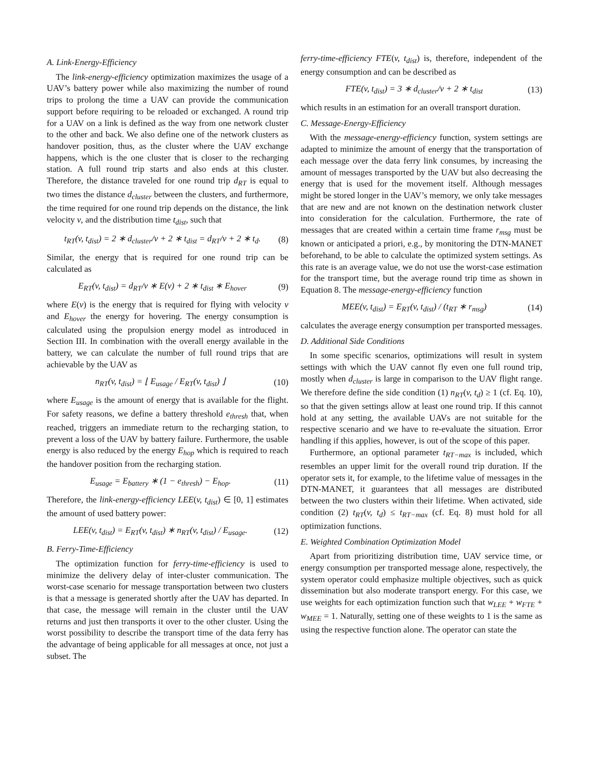A. Link-Energy-Efficiency
The link-energy-efficiency optimization maximizes the usage of a UAV’s battery power while also maximizing the number of round trips to prolong the time a UAV can provide the communication support before requiring to be reloaded or exchanged. A round trip for a UAV on a link is defined as the way from one network cluster to the other and back. We also define one of the network clusters as handover position, thus, as the cluster where the UAV exchange happens, which is the one cluster that is closer to the recharging station. A full round trip starts and also ends at this cluster. Therefore, the distance traveled for one round trip d<sub>RT</sub> is equal to two times the distance d<sub>cluster</sub> between the clusters, and furthermore, the time required for one round trip depends on the distance, the link velocity v, and the distribution time t<sub>dist</sub>, such that
t<sub>RT</sub>(v, t<sub>dist</sub>) = 2 ∗ d<sub>cluster</sub>/v + 2 ∗ t<sub>dist</sub> = d<sub>RT</sub>/v + 2 ∗ t<sub>d</sub>. (8)
Similar, the energy that is required for one round trip can be calculated as
E<sub>RT</sub>(v, t<sub>dist</sub>) = d<sub>RT</sub>/v ∗ E(v) + 2 ∗ t<sub>dist</sub> ∗ E<sub>hover</sub> (9)
where E(v) is the energy that is required for flying with velocity v and E<sub>hover</sub> the energy for hovering. The energy consumption is calculated using the propulsion energy model as introduced in Section III. In combination with the overall energy available in the battery, we can calculate the number of full round trips that are achievable by the UAV as
n<sub>RT</sub>(v, t<sub>dist</sub>) = ⌊ E<sub>usage</sub> / E<sub>RT</sub>(v, t<sub>dist</sub>) ⌋ (10)
where E<sub>usage</sub> is the amount of energy that is available for the flight. For safety reasons, we define a battery threshold e<sub>thresh</sub> that, when reached, triggers an immediate return to the recharging station, to prevent a loss of the UAV by battery failure. Furthermore, the usable energy is also reduced by the energy E<sub>hop</sub> which is required to reach the handover position from the recharging station.
E<sub>usage</sub> = E<sub>battery</sub> ∗ (1 − e<sub>thresh</sub>) − E<sub>hop</sub>. (11)
Therefore, the link-energy-efficiency LEE(v, t<sub>dist</sub>) ∈ [0, 1] estimates the amount of used battery power:
LEE(v, t<sub>dist</sub>) = E<sub>RT</sub>(v, t<sub>dist</sub>) ∗ n<sub>RT</sub>(v, t<sub>dist</sub>) / E<sub>usage</sub>. (12)
B. Ferry-Time-Efficiency
The optimization function for ferry-time-efficiency is used to minimize the delivery delay of inter-cluster communication. The worst-case scenario for message transportation between two clusters is that a message is generated shortly after the UAV has departed. In that case, the message will remain in the cluster until the UAV returns and just then transports it over to the other cluster. Using the worst possibility to describe the transport time of the data ferry has the advantage of being applicable for all messages at once, not just a subset. The
ferry-time-efficiency FTE(v, t<sub>dist</sub>) is, therefore, independent of the energy consumption and can be described as
FTE(v, t<sub>dist</sub>) = 3 ∗ d<sub>cluster</sub>/v + 2 ∗ t<sub>dist</sub> (13)
which results in an estimation for an overall transport duration.
C. Message-Energy-Efficiency
With the message-energy-efficiency function, system settings are adapted to minimize the amount of energy that the transportation of each message over the data ferry link consumes, by increasing the amount of messages transported by the UAV but also decreasing the energy that is used for the movement itself. Although messages might be stored longer in the UAV’s memory, we only take messages that are new and are not known on the destination network cluster into consideration for the calculation. Furthermore, the rate of messages that are created within a certain time frame r<sub>msg</sub> must be known or anticipated a priori, e.g., by monitoring the DTN-MANET beforehand, to be able to calculate the optimized system settings. As this rate is an average value, we do not use the worst-case estimation for the transport time, but the average round trip time as shown in Equation 8. The message-energy-efficiency function
MEE(v, t<sub>dist</sub>) = E<sub>RT</sub>(v, t<sub>dist</sub>) / (t<sub>RT</sub> ∗ r<sub>msg</sub>) (14)
calculates the average energy consumption per transported messages.
D. Additional Side Conditions
In some specific scenarios, optimizations will result in system settings with which the UAV cannot fly even one full round trip, mostly when d<sub>cluster</sub> is large in comparison to the UAV flight range. We therefore define the side condition (1) n<sub>RT</sub>(v, t<sub>d</sub>) ≥ 1 (cf. Eq. 10), so that the given settings allow at least one round trip. If this cannot hold at any setting, the available UAVs are not suitable for the respective scenario and we have to re-evaluate the situation. Error handling if this applies, however, is out of the scope of this paper.
Furthermore, an optional parameter t<sub>RT−max</sub> is included, which resembles an upper limit for the overall round trip duration. If the operator sets it, for example, to the lifetime value of messages in the DTN-MANET, it guarantees that all messages are distributed between the two clusters within their lifetime. When activated, side condition (2) t<sub>RT</sub>(v, t<sub>d</sub>) ≤ t<sub>RT−max</sub> (cf. Eq. 8) must hold for all optimization functions.
E. Weighted Combination Optimization Model
Apart from prioritizing distribution time, UAV service time, or energy consumption per transported message alone, respectively, the system operator could emphasize multiple objectives, such as quick dissemination but also moderate transport energy. For this case, we use weights for each optimization function such that w<sub>LEE</sub> + w<sub>FTE</sub> + w<sub>MEE</sub> = 1. Naturally, setting one of these weights to 1 is the same as using the respective function alone. The operator can state the